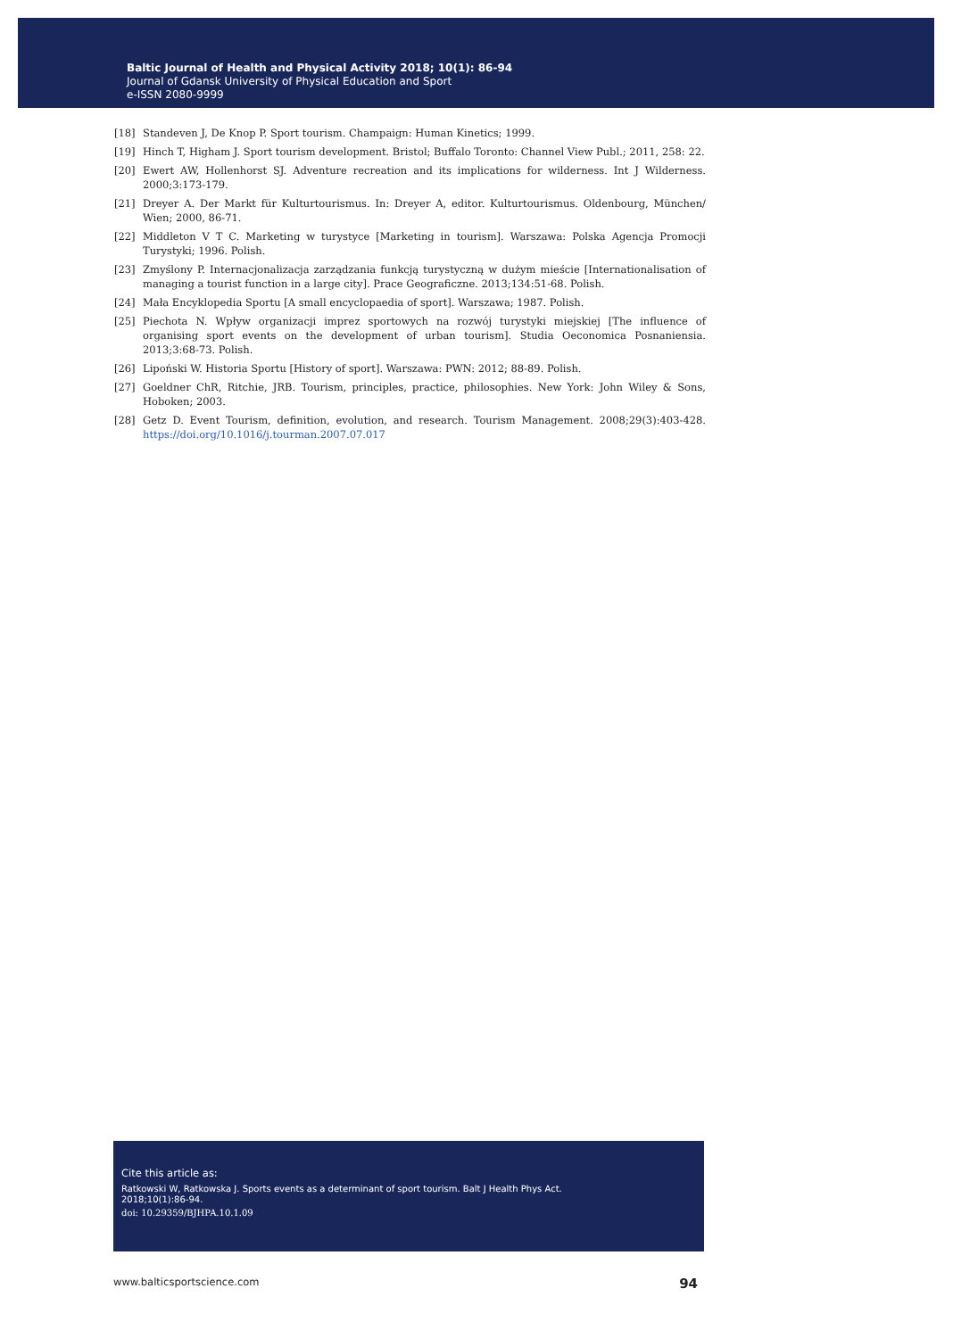Baltic Journal of Health and Physical Activity 2018; 10(1): 86-94
Journal of Gdansk University of Physical Education and Sport
e-ISSN 2080-9999
[18] Standeven J, De Knop P. Sport tourism. Champaign: Human Kinetics; 1999.
[19] Hinch T, Higham J. Sport tourism development. Bristol; Buffalo Toronto: Channel View Publ.; 2011, 258: 22.
[20] Ewert AW, Hollenhorst SJ. Adventure recreation and its implications for wilderness. Int J Wilderness. 2000;3:173-179.
[21] Dreyer A. Der Markt für Kulturtourismus. In: Dreyer A, editor. Kulturtourismus. Oldenbourg, München/ Wien; 2000, 86-71.
[22] Middleton V T C. Marketing w turystyce [Marketing in tourism]. Warszawa: Polska Agencja Promocji Turystyki; 1996. Polish.
[23] Zmyślony P. Internacjonalizacja zarządzania funkcją turystyczną w dużym mieście [Internationalisation of managing a tourist function in a large city]. Prace Geograficzne. 2013;134:51-68. Polish.
[24] Mała Encyklopedia Sportu [A small encyclopaedia of sport]. Warszawa; 1987. Polish.
[25] Piechota N. Wpływ organizacji imprez sportowych na rozwój turystyki miejskiej [The influence of organising sport events on the development of urban tourism]. Studia Oeconomica Posnaniensia. 2013;3:68-73. Polish.
[26] Lipoński W. Historia Sportu [History of sport]. Warszawa: PWN: 2012; 88-89. Polish.
[27] Goeldner ChR, Ritchie, JRB. Tourism, principles, practice, philosophies. New York: John Wiley & Sons, Hoboken; 2003.
[28] Getz D. Event Tourism, definition, evolution, and research. Tourism Management. 2008;29(3):403-428. https://doi.org/10.1016/j.tourman.2007.07.017
Cite this article as:
Ratkowski W, Ratkowska J. Sports events as a determinant of sport tourism. Balt J Health Phys Act.
2018;10(1):86-94.
doi: 10.29359/BJHPA.10.1.09
www.balticsportscience.com 94